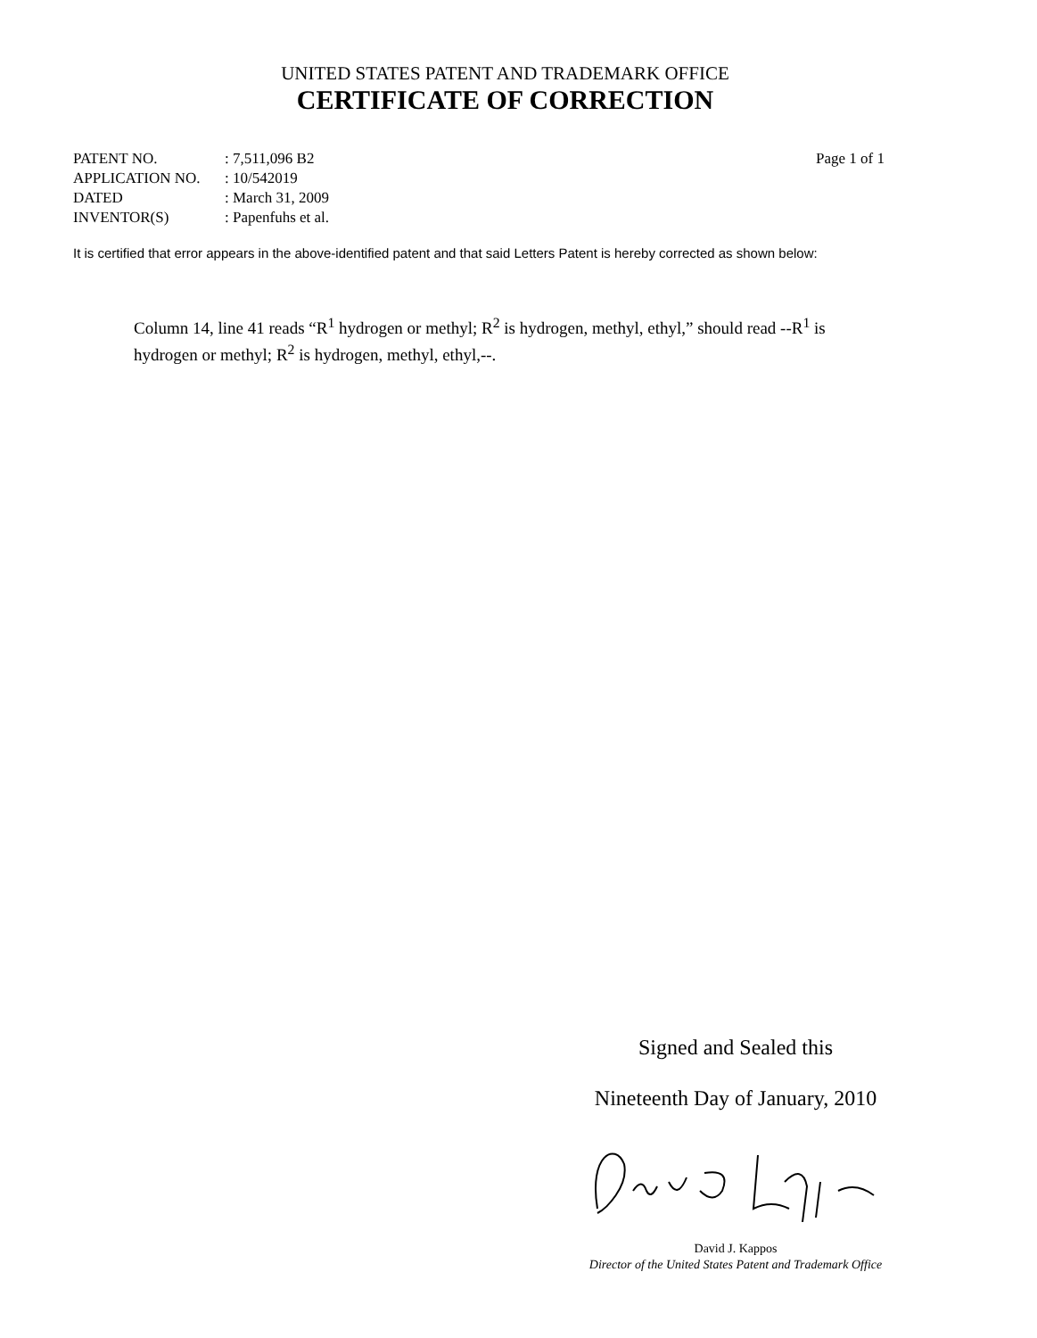UNITED STATES PATENT AND TRADEMARK OFFICE
CERTIFICATE OF CORRECTION
| PATENT NO. | : 7,511,096 B2 |
| APPLICATION NO. | : 10/542019 |
| DATED | : March 31, 2009 |
| INVENTOR(S) | : Papenfuhs et al. |
Page 1 of 1
It is certified that error appears in the above-identified patent and that said Letters Patent is hereby corrected as shown below:
Column 14, line 41 reads “R<sup>1</sup> hydrogen or methyl; R<sup>2</sup> is hydrogen, methyl, ethyl,” should read --R<sup>1</sup> is hydrogen or methyl; R<sup>2</sup> is hydrogen, methyl, ethyl,--.
Signed and Sealed this
Nineteenth Day of January, 2010
David J. Kappos
Director of the United States Patent and Trademark Office